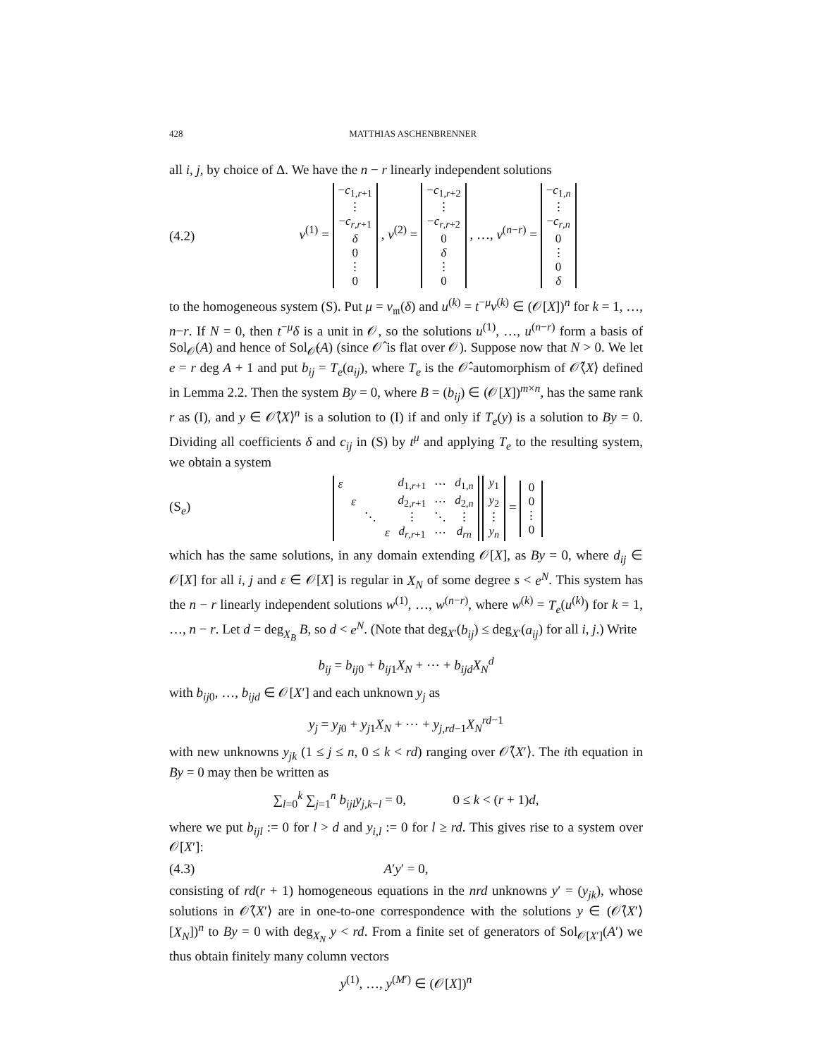428 MATTHIAS ASCHENBRENNER
all i, j, by choice of Δ. We have the n − r linearly independent solutions
(4.2) v<sup>(1)</sup> =
| − c<sub>1,r+1</sub> |
| ⋮ |
| − c<sub>r,r+1</sub> |
| δ |
| 0 |
| ⋮ |
| 0 |
, v<sup>(2)</sup> =
| − c<sub>1,r+2</sub> |
| ⋮ |
| − c<sub>r,r+2</sub> |
| 0 |
| δ |
| ⋮ |
| 0 |
, …, v<sup>(n−r)</sup> =
| − c<sub>1,n</sub> |
| ⋮ |
| − c<sub>r,n</sub> |
| 0 |
| ⋮ |
| 0 |
| δ |
to the homogeneous system (S). Put μ = v<sub>𝔪</sub>(δ) and u<sup>(k)</sup> = t<sup>−μ</sup>v<sup>(k)</sup> ∈ (𝒪[X])<sup>n</sup> for k = 1, …, n−r. If N = 0, then t<sup>−μ</sup>δ is a unit in 𝒪, so the solutions u<sup>(1)</sup>, …, u<sup>(n−r)</sup> form a basis of Sol<sub>𝒪</sub>(A) and hence of Sol<sub>𝒪̂</sub>(A) (since 𝒪̂ is flat over 𝒪). Suppose now that N > 0. We let e = r deg A + 1 and put b<sub>ij</sub> = T<sub>e</sub>(a<sub>ij</sub>), where T<sub>e</sub> is the 𝒪̂-automorphism of 𝒪̂⟨X⟩ defined in Lemma 2.2. Then the system By = 0, where B = (b<sub>ij</sub>) ∈ (𝒪[X])<sup>m×n</sup>, has the same rank r as (I), and y ∈ 𝒪̂⟨X⟩<sup>n</sup> is a solution to (I) if and only if T<sub>e</sub>(y) is a solution to By = 0. Dividing all coefficients δ and c<sub>ij</sub> in (S) by t<sup>μ</sup> and applying T<sub>e</sub> to the resulting system, we obtain a system
(S<sub>e</sub>)
| ε | | | | d<sub>1,r+1</sub> | ⋯ | d<sub>1,n</sub> |
| | ε | | | d<sub>2,r+1</sub> | ⋯ | d<sub>2,n</sub> |
| | | ⋱ | | ⋮ | ⋱ | ⋮ |
| | | | ε | d<sub>r,r+1</sub> | ⋯ | d<sub>rn</sub> |
| y<sub>1</sub> |
| y<sub>2</sub> |
| ⋮ |
| y<sub>n</sub> |
=
| 0 |
| 0 |
| ⋮ |
| 0 |
which has the same solutions, in any domain extending 𝒪[X], as By = 0, where d<sub>ij</sub> ∈ 𝒪[X] for all i, j and ε ∈ 𝒪[X] is regular in X<sub>N</sub> of some degree s < e<sup>N</sup>. This system has the n − r linearly independent solutions w<sup>(1)</sup>, …, w<sup>(n−r)</sup>, where w<sup>(k)</sup> = T<sub>e</sub>(u<sup>(k)</sup>) for k = 1, …, n − r. Let d = deg<sub>X<sub>B</sub></sub> B, so d < e<sup>N</sup>. (Note that deg<sub>X′</sub>(b<sub>ij</sub>) ≤ deg<sub>X′</sub>(a<sub>ij</sub>) for all i, j.) Write
b<sub>ij</sub> = b<sub>ij0</sub> + b<sub>ij1</sub>X<sub>N</sub> + ⋯ + b<sub>ijd</sub>X<sub>N</sub><sup>d</sup>
with b<sub>ij0</sub>, …, b<sub>ijd</sub> ∈ 𝒪[X′] and each unknown y<sub>j</sub> as
y<sub>j</sub> = y<sub>j0</sub> + y<sub>j1</sub>X<sub>N</sub> + ⋯ + y<sub>j,rd−1</sub>X<sub>N</sub><sup>rd−1</sup>
with new unknowns y<sub>jk</sub> (1 ≤ j ≤ n, 0 ≤ k < rd) ranging over 𝒪̂⟨X′⟩. The ith equation in By = 0 may then be written as
∑<sub>l=0</sub><sup>k</sup> ∑<sub>j=1</sub><sup>n</sup> b<sub>ijl</sub>y<sub>j,k−l</sub> = 0, 0 ≤ k < (r + 1)d,
where we put b<sub>ijl</sub> := 0 for l > d and y<sub>i,l</sub> := 0 for l ≥ rd. This gives rise to a system over 𝒪[X′]:
(4.3) A′y′ = 0,
consisting of rd(r + 1) homogeneous equations in the nrd unknowns y′ = (y<sub>jk</sub>), whose solutions in 𝒪̂⟨X′⟩ are in one-to-one correspondence with the solutions y ∈ (𝒪̂⟨X′⟩[X<sub>N</sub>])<sup>n</sup> to By = 0 with deg<sub>X<sub>N</sub></sub> y < rd. From a finite set of generators of Sol<sub>𝒪[X′]</sub>(A′) we thus obtain finitely many column vectors
y<sup>(1)</sup>, …, y<sup>(M′)</sup> ∈ (𝒪[X])<sup>n</sup>